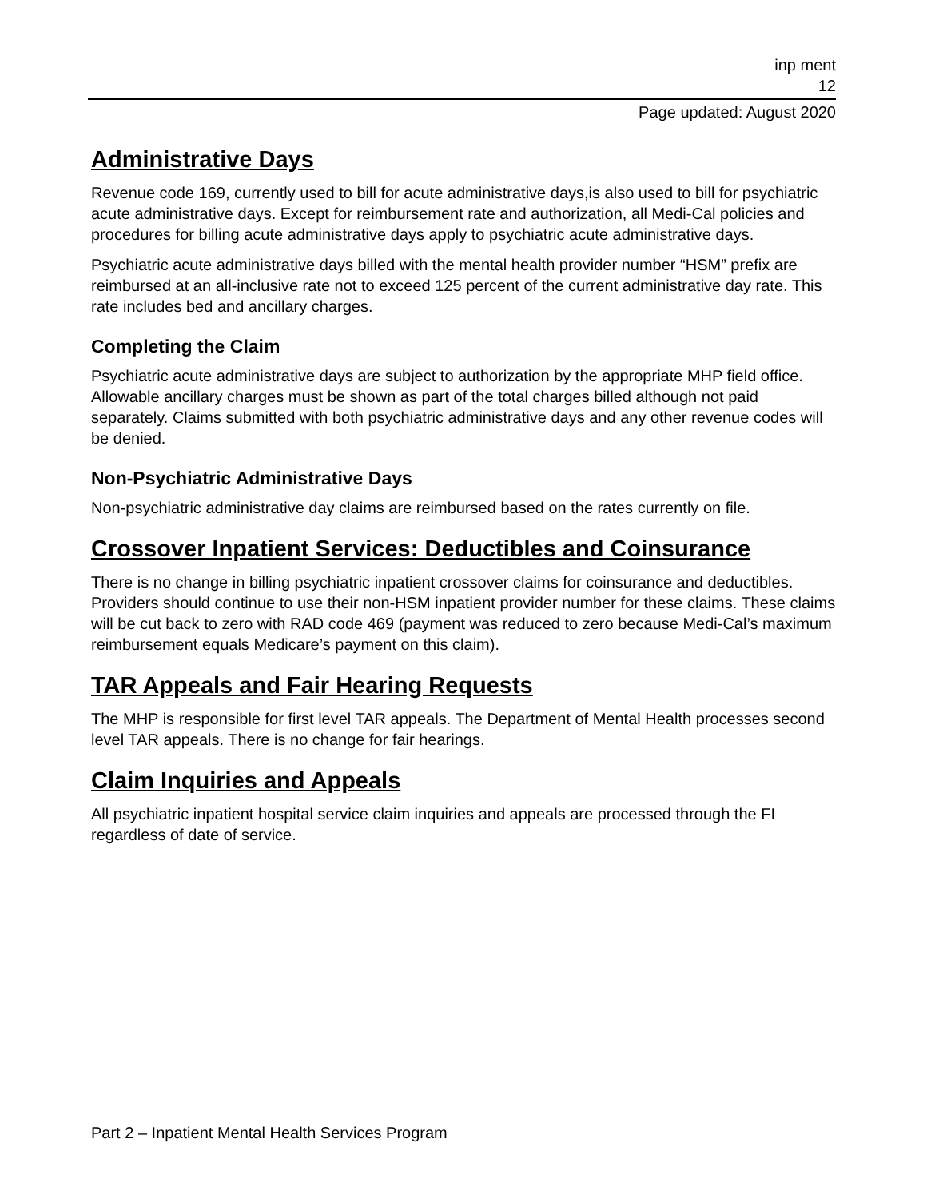inp ment
12
Page updated: August 2020
Administrative Days
Revenue code 169, currently used to bill for acute administrative days,is also used to bill for psychiatric acute administrative days. Except for reimbursement rate and authorization, all Medi-Cal policies and procedures for billing acute administrative days apply to psychiatric acute administrative days.
Psychiatric acute administrative days billed with the mental health provider number “HSM” prefix are reimbursed at an all-inclusive rate not to exceed 125 percent of the current administrative day rate. This rate includes bed and ancillary charges.
Completing the Claim
Psychiatric acute administrative days are subject to authorization by the appropriate MHP field office. Allowable ancillary charges must be shown as part of the total charges billed although not paid separately. Claims submitted with both psychiatric administrative days and any other revenue codes will be denied.
Non-Psychiatric Administrative Days
Non-psychiatric administrative day claims are reimbursed based on the rates currently on file.
Crossover Inpatient Services: Deductibles and Coinsurance
There is no change in billing psychiatric inpatient crossover claims for coinsurance and deductibles. Providers should continue to use their non-HSM inpatient provider number for these claims. These claims will be cut back to zero with RAD code 469 (payment was reduced to zero because Medi-Cal’s maximum reimbursement equals Medicare’s payment on this claim).
TAR Appeals and Fair Hearing Requests
The MHP is responsible for first level TAR appeals. The Department of Mental Health processes second level TAR appeals. There is no change for fair hearings.
Claim Inquiries and Appeals
All psychiatric inpatient hospital service claim inquiries and appeals are processed through the FI regardless of date of service.
Part 2 – Inpatient Mental Health Services Program